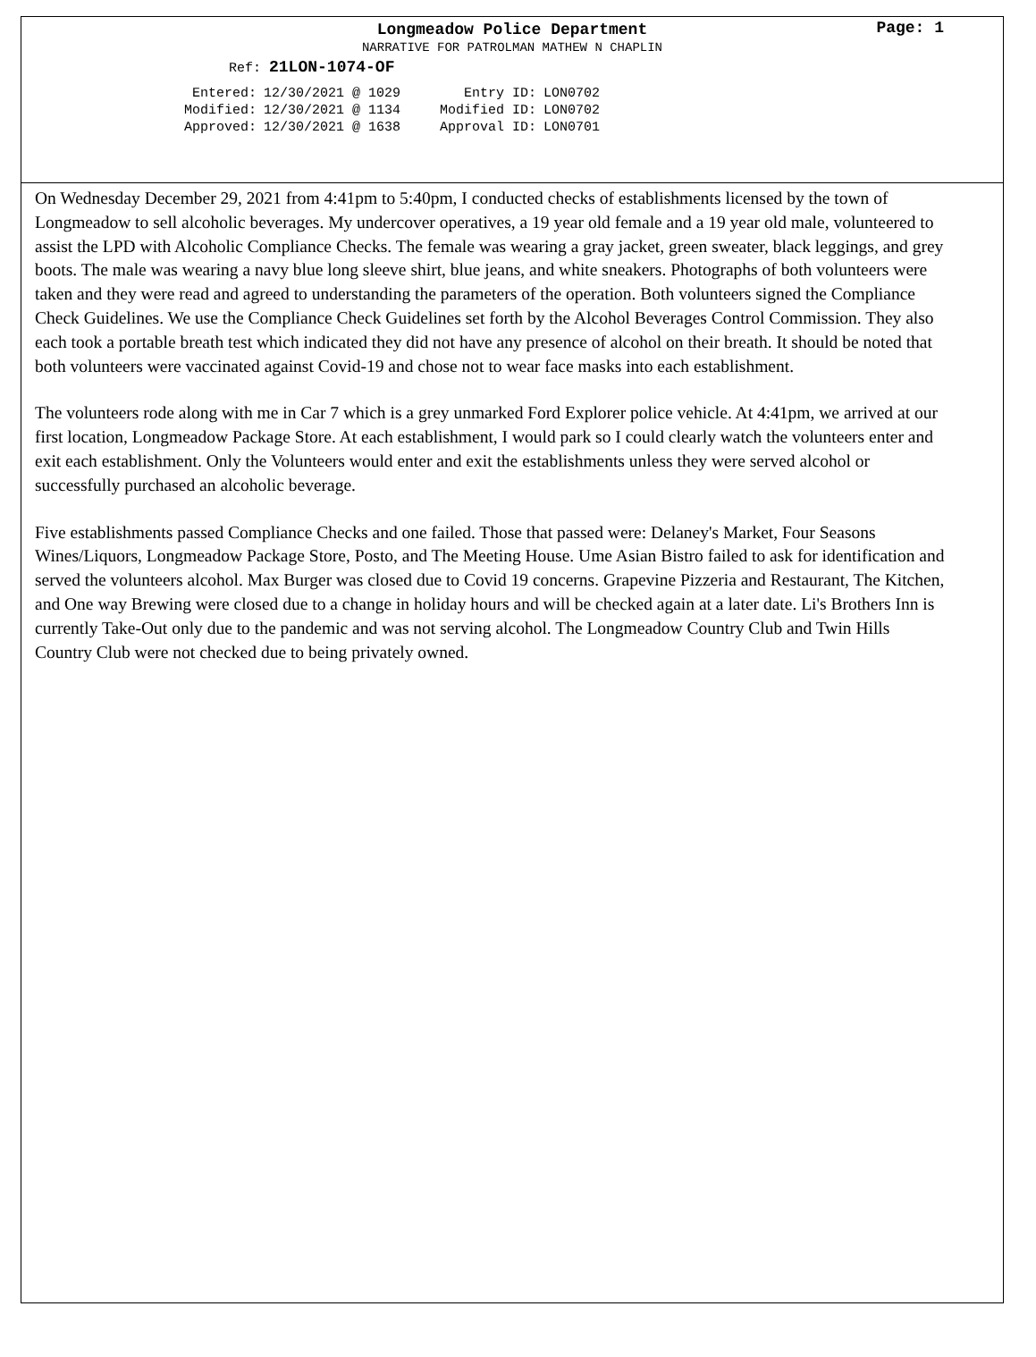Longmeadow Police Department
Page: 1
NARRATIVE FOR PATROLMAN MATHEW N CHAPLIN
Ref: 21LON-1074-OF
| Entered: | 12/30/2021 @ 1029 | Entry ID: | LON0702 |
| Modified: | 12/30/2021 @ 1134 | Modified ID: | LON0702 |
| Approved: | 12/30/2021 @ 1638 | Approval ID: | LON0701 |
On Wednesday December 29, 2021 from 4:41pm to 5:40pm, I conducted checks of establishments licensed by the town of Longmeadow to sell alcoholic beverages. My undercover operatives, a 19 year old female and a 19 year old male, volunteered to assist the LPD with Alcoholic Compliance Checks. The female was wearing a gray jacket, green sweater, black leggings, and grey boots. The male was wearing a navy blue long sleeve shirt, blue jeans, and white sneakers. Photographs of both volunteers were taken and they were read and agreed to understanding the parameters of the operation. Both volunteers signed the Compliance Check Guidelines. We use the Compliance Check Guidelines set forth by the Alcohol Beverages Control Commission. They also each took a portable breath test which indicated they did not have any presence of alcohol on their breath. It should be noted that both volunteers were vaccinated against Covid-19 and chose not to wear face masks into each establishment.
The volunteers rode along with me in Car 7 which is a grey unmarked Ford Explorer police vehicle. At 4:41pm, we arrived at our first location, Longmeadow Package Store. At each establishment, I would park so I could clearly watch the volunteers enter and exit each establishment. Only the Volunteers would enter and exit the establishments unless they were served alcohol or successfully purchased an alcoholic beverage.
Five establishments passed Compliance Checks and one failed. Those that passed were: Delaney's Market, Four Seasons Wines/Liquors, Longmeadow Package Store, Posto, and The Meeting House. Ume Asian Bistro failed to ask for identification and served the volunteers alcohol. Max Burger was closed due to Covid 19 concerns. Grapevine Pizzeria and Restaurant, The Kitchen, and One way Brewing were closed due to a change in holiday hours and will be checked again at a later date. Li's Brothers Inn is currently Take-Out only due to the pandemic and was not serving alcohol. The Longmeadow Country Club and Twin Hills Country Club were not checked due to being privately owned.